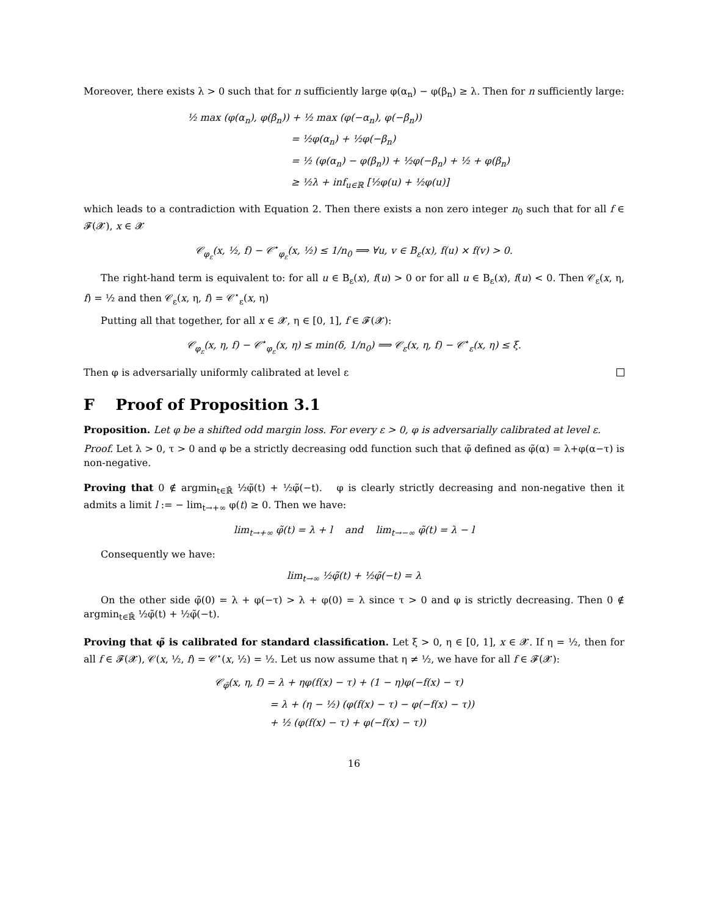Moreover, there exists λ > 0 such that for n sufficiently large φ(α<sub>n</sub>) − φ(β<sub>n</sub>) ≥ λ. Then for n sufficiently large:
½ max (φ(α<sub>n</sub>), φ(β<sub>n</sub>)) + ½ max (φ(−α<sub>n</sub>), φ(−β<sub>n</sub>))
= ½φ(α<sub>n</sub>) + ½φ(−β<sub>n</sub>)
= ½ (φ(α<sub>n</sub>) − φ(β<sub>n</sub>)) + ½φ(−β<sub>n</sub>) + ½ + φ(β<sub>n</sub>)
≥ ½λ + inf<sub>u∈ℝ</sub> [½φ(u) + ½φ(u)]
which leads to a contradiction with Equation 2. Then there exists a non zero integer n<sub>0</sub> such that for all f ∈ 𝓕(𝓧), x ∈ 𝓧
𝒞<sub>φ<sub>ε</sub></sub>(x, ½, f) − 𝒞<sup>⋆</sup><sub>φ<sub>ε</sub></sub>(x, ½) ≤ 1/n<sub>0</sub> ⟹ ∀u, v ∈ B<sub>ε</sub>(x), f(u) × f(v) > 0.
The right-hand term is equivalent to: for all u ∈ B<sub>ε</sub>(x), f(u) > 0 or for all u ∈ B<sub>ε</sub>(x), f(u) < 0. Then 𝒞<sub>ε</sub>(x, η, f) = ½ and then 𝒞<sub>ε</sub>(x, η, f) = 𝒞<sup>⋆</sup><sub>ε</sub>(x, η)
Putting all that together, for all x ∈ 𝓧, η ∈ [0, 1], f ∈ 𝓕(𝓧):
𝒞<sub>φ<sub>ε</sub></sub>(x, η, f) − 𝒞<sup>⋆</sup><sub>φ<sub>ε</sub></sub>(x, η) ≤ min(δ, 1/n<sub>0</sub>) ⟹ 𝒞<sub>ε</sub>(x, η, f) − 𝒞<sup>⋆</sup><sub>ε</sub>(x, η) ≤ ξ.
Then φ is adversarially uniformly calibrated at level ε
F Proof of Proposition 3.1
Proposition. Let φ be a shifted odd margin loss. For every ε > 0, φ is adversarially calibrated at level ε.
Proof. Let λ > 0, τ > 0 and φ be a strictly decreasing odd function such that φ̃ defined as φ̃(α) = λ+φ(α−τ) is non-negative.
Proving that 0 ∉ argmin<sub>t∈ℝ̄</sub> ½φ̃(t) + ½φ̃(−t). φ is clearly strictly decreasing and non-negative then it admits a limit l := − lim<sub>t→+∞</sub> φ(t) ≥ 0. Then we have:
lim<sub>t→+∞</sub> φ̃(t) = λ + l and lim<sub>t→−∞</sub> φ̃(t) = λ − l
Consequently we have:
lim<sub>t→∞</sub> ½φ̃(t) + ½φ̃(−t) = λ
On the other side φ̃(0) = λ + φ(−τ) > λ + φ(0) = λ since τ > 0 and φ is strictly decreasing. Then 0 ∉ argmin<sub>t∈ℝ̄</sub> ½φ̃(t) + ½φ̃(−t).
Proving that φ̃ is calibrated for standard classification. Let ξ > 0, η ∈ [0, 1], x ∈ 𝓧. If η = ½, then for all f ∈ 𝓕(𝓧), 𝒞(x, ½, f) = 𝒞<sup>⋆</sup>(x, ½) = ½. Let us now assume that η ≠ ½, we have for all f ∈ 𝓕(𝓧):
𝒞<sub>φ̃</sub>(x, η, f) = λ + ηφ(f(x) − τ) + (1 − η)φ(−f(x) − τ)
= λ + (η − ½) (φ(f(x) − τ) − φ(−f(x) − τ))
+ ½ (φ(f(x) − τ) + φ(−f(x) − τ))
16